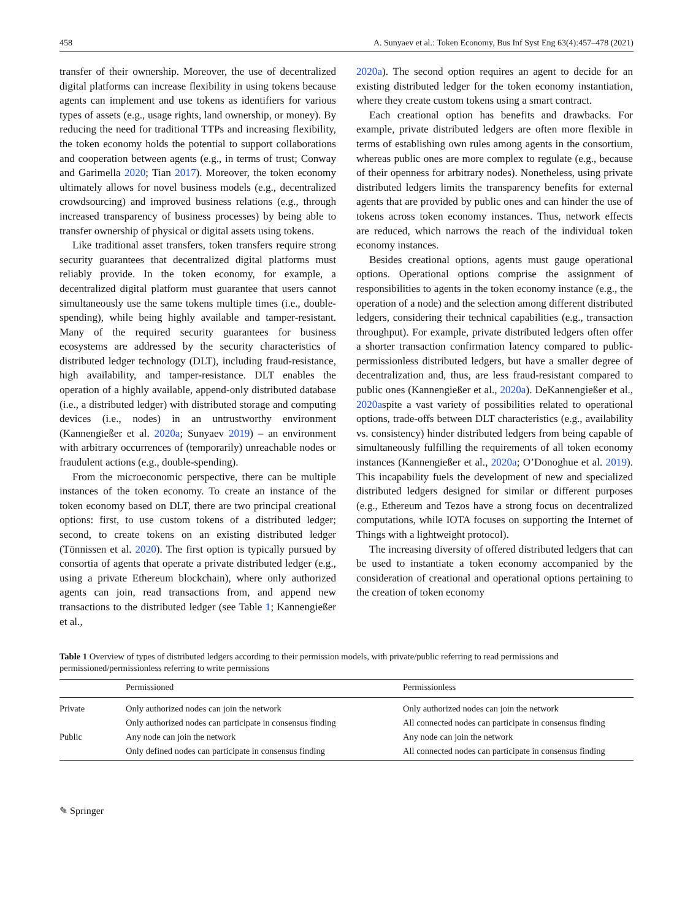458 A. Sunyaev et al.: Token Economy, Bus Inf Syst Eng 63(4):457–478 (2021)
transfer of their ownership. Moreover, the use of decentralized digital platforms can increase flexibility in using tokens because agents can implement and use tokens as identifiers for various types of assets (e.g., usage rights, land ownership, or money). By reducing the need for traditional TTPs and increasing flexibility, the token economy holds the potential to support collaborations and cooperation between agents (e.g., in terms of trust; Conway and Garimella 2020; Tian 2017). Moreover, the token economy ultimately allows for novel business models (e.g., decentralized crowdsourcing) and improved business relations (e.g., through increased transparency of business processes) by being able to transfer ownership of physical or digital assets using tokens.
Like traditional asset transfers, token transfers require strong security guarantees that decentralized digital platforms must reliably provide. In the token economy, for example, a decentralized digital platform must guarantee that users cannot simultaneously use the same tokens multiple times (i.e., double-spending), while being highly available and tamper-resistant. Many of the required security guarantees for business ecosystems are addressed by the security characteristics of distributed ledger technology (DLT), including fraud-resistance, high availability, and tamper-resistance. DLT enables the operation of a highly available, append-only distributed database (i.e., a distributed ledger) with distributed storage and computing devices (i.e., nodes) in an untrustworthy environment (Kannengießer et al. 2020a; Sunyaev 2019) – an environment with arbitrary occurrences of (temporarily) unreachable nodes or fraudulent actions (e.g., double-spending).
From the microeconomic perspective, there can be multiple instances of the token economy. To create an instance of the token economy based on DLT, there are two principal creational options: first, to use custom tokens of a distributed ledger; second, to create tokens on an existing distributed ledger (Tönnissen et al. 2020). The first option is typically pursued by consortia of agents that operate a private distributed ledger (e.g., using a private Ethereum blockchain), where only authorized agents can join, read transactions from, and append new transactions to the distributed ledger (see Table 1; Kannengießer et al.,
2020a). The second option requires an agent to decide for an existing distributed ledger for the token economy instantiation, where they create custom tokens using a smart contract.
Each creational option has benefits and drawbacks. For example, private distributed ledgers are often more flexible in terms of establishing own rules among agents in the consortium, whereas public ones are more complex to regulate (e.g., because of their openness for arbitrary nodes). Nonetheless, using private distributed ledgers limits the transparency benefits for external agents that are provided by public ones and can hinder the use of tokens across token economy instances. Thus, network effects are reduced, which narrows the reach of the individual token economy instances.
Besides creational options, agents must gauge operational options. Operational options comprise the assignment of responsibilities to agents in the token economy instance (e.g., the operation of a node) and the selection among different distributed ledgers, considering their technical capabilities (e.g., transaction throughput). For example, private distributed ledgers often offer a shorter transaction confirmation latency compared to public-permissionless distributed ledgers, but have a smaller degree of decentralization and, thus, are less fraud-resistant compared to public ones (Kannengießer et al., 2020a). DeKannengießer et al., 2020aspite a vast variety of possibilities related to operational options, trade-offs between DLT characteristics (e.g., availability vs. consistency) hinder distributed ledgers from being capable of simultaneously fulfilling the requirements of all token economy instances (Kannengießer et al., 2020a; O’Donoghue et al. 2019). This incapability fuels the development of new and specialized distributed ledgers designed for similar or different purposes (e.g., Ethereum and Tezos have a strong focus on decentralized computations, while IOTA focuses on supporting the Internet of Things with a lightweight protocol).
The increasing diversity of offered distributed ledgers that can be used to instantiate a token economy accompanied by the consideration of creational and operational options pertaining to the creation of token economy
Table 1 Overview of types of distributed ledgers according to their permission models, with private/public referring to read permissions and permissioned/permissionless referring to write permissions
| | Permissioned | Permissionless |
| --- | --- | --- |
| Private | Only authorized nodes can join the network | Only authorized nodes can join the network |
| | Only authorized nodes can participate in consensus finding | All connected nodes can participate in consensus finding |
| Public | Any node can join the network | Any node can join the network |
| | Only defined nodes can participate in consensus finding | All connected nodes can participate in consensus finding |
✎ Springer